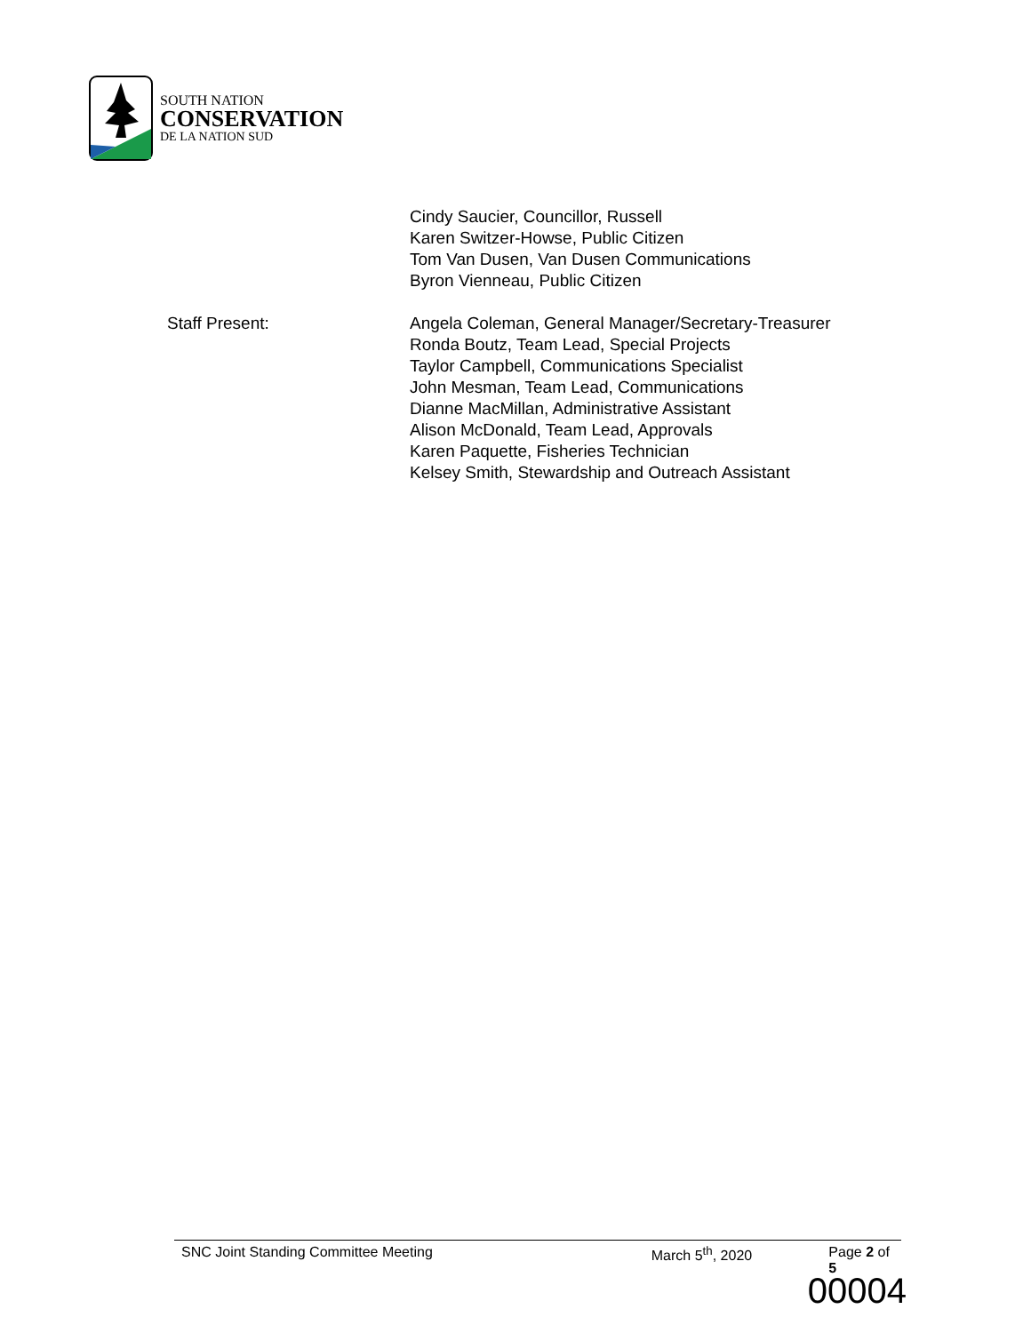SOUTH NATION
CONSERVATION
DE LA NATION SUD
Cindy Saucier, Councillor, Russell
Karen Switzer-Howse, Public Citizen
Tom Van Dusen, Van Dusen Communications
Byron Vienneau, Public Citizen
Staff Present: Angela Coleman, General Manager/Secretary-Treasurer
Ronda Boutz, Team Lead, Special Projects
Taylor Campbell, Communications Specialist
John Mesman, Team Lead, Communications
Dianne MacMillan, Administrative Assistant
Alison McDonald, Team Lead, Approvals
Karen Paquette, Fisheries Technician
Kelsey Smith, Stewardship and Outreach Assistant
SNC Joint Standing Committee Meeting March 5<sup>th</sup>, 2020 Page 2 of 5
00004